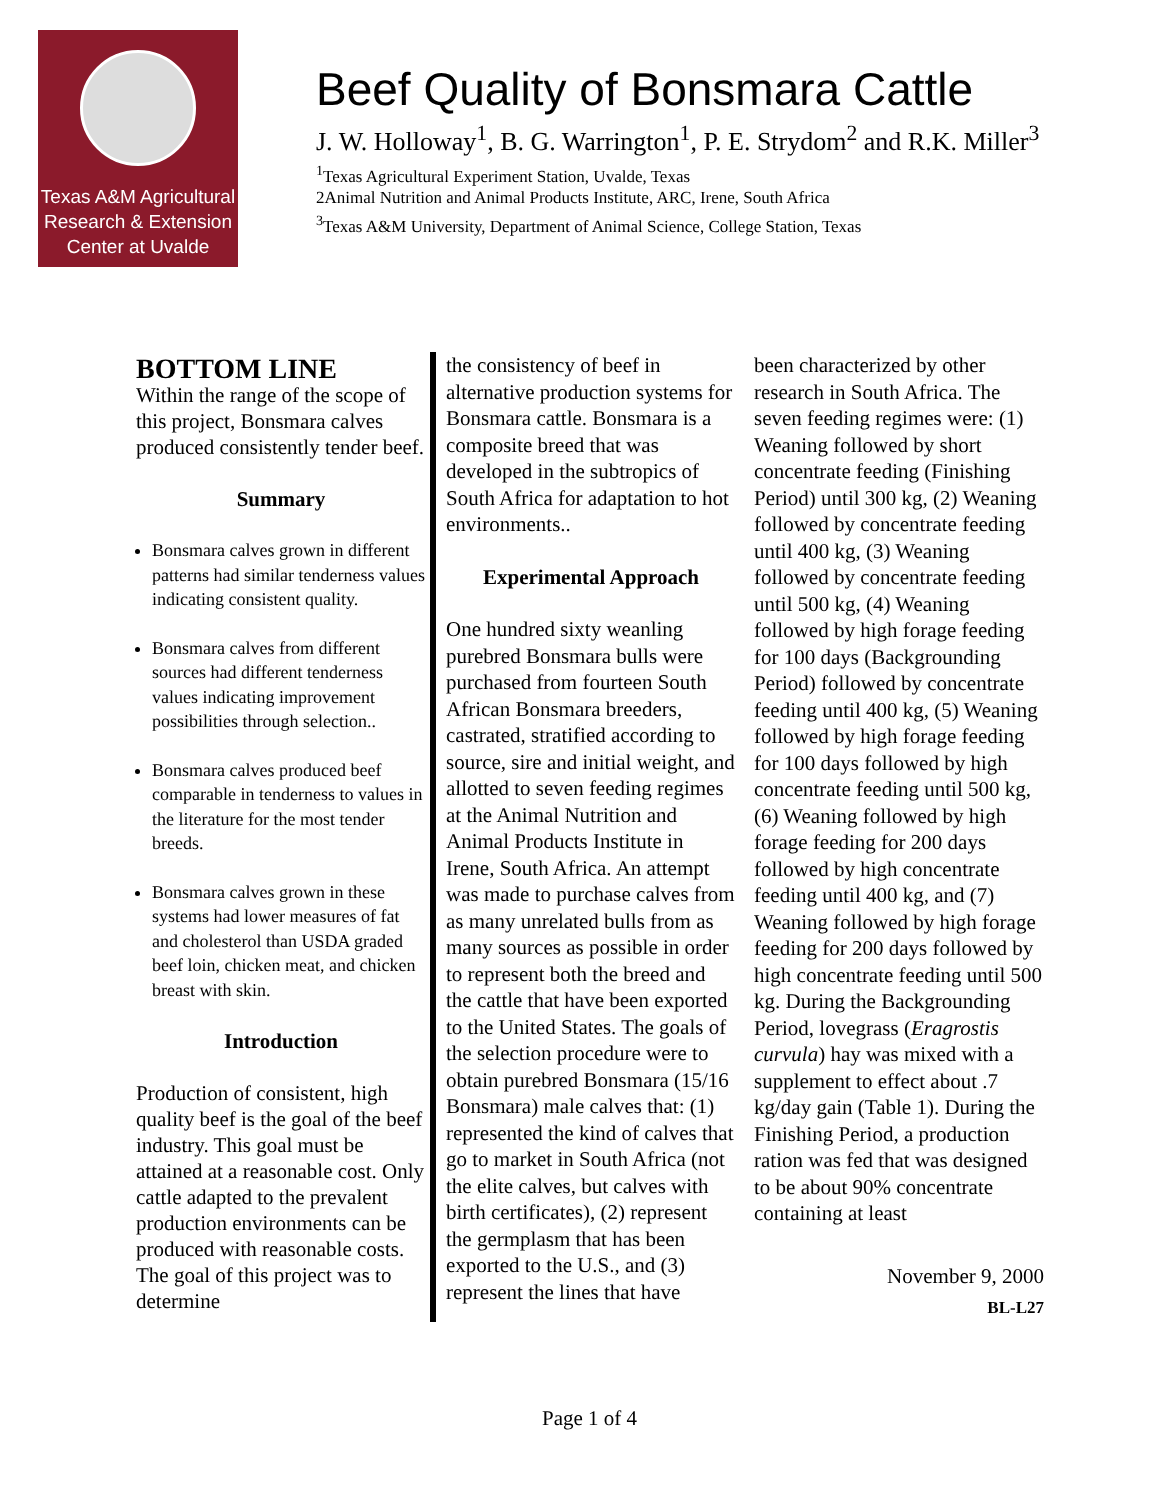Texas A&M Agricultural
Research & Extension
Center at Uvalde
Beef Quality of Bonsmara Cattle
J. W. Holloway<sup>1</sup>, B. G. Warrington<sup>1</sup>, P. E. Strydom<sup>2</sup> and R.K. Miller<sup>3</sup>
<sup>1</sup> Texas Agricultural Experiment Station, Uvalde, Texas
2Animal Nutrition and Animal Products Institute, ARC, Irene, South Africa
<sup>3</sup> Texas A&M University, Department of Animal Science, College Station, Texas
BOTTOM LINE
Within the range of the scope of this project, Bonsmara calves produced consistently tender beef.
Summary
Bonsmara calves grown in different patterns had similar tenderness values indicating consistent quality.
Bonsmara calves from different sources had different tenderness values indicating improvement possibilities through selection..
Bonsmara calves produced beef comparable in tenderness to values in the literature for the most tender breeds.
Bonsmara calves grown in these systems had lower measures of fat and cholesterol than USDA graded beef loin, chicken meat, and chicken breast with skin.
Introduction
Production of consistent, high quality beef is the goal of the beef industry. This goal must be attained at a reasonable cost. Only cattle adapted to the prevalent production environments can be produced with reasonable costs. The goal of this project was to determine
the consistency of beef in alternative production systems for Bonsmara cattle. Bonsmara is a composite breed that was developed in the subtropics of South Africa for adaptation to hot environments..
Experimental Approach
One hundred sixty weanling purebred Bonsmara bulls were purchased from fourteen South African Bonsmara breeders, castrated, stratified according to source, sire and initial weight, and allotted to seven feeding regimes at the Animal Nutrition and Animal Products Institute in Irene, South Africa. An attempt was made to purchase calves from as many unrelated bulls from as many sources as possible in order to represent both the breed and the cattle that have been exported to the United States. The goals of the selection procedure were to obtain purebred Bonsmara (15/16 Bonsmara) male calves that: (1) represented the kind of calves that go to market in South Africa (not the elite calves, but calves with birth certificates), (2) represent the germplasm that has been exported to the U.S., and (3) represent the lines that have
been characterized by other research in South Africa. The seven feeding regimes were: (1) Weaning followed by short concentrate feeding (Finishing Period) until 300 kg, (2) Weaning followed by concentrate feeding until 400 kg, (3) Weaning followed by concentrate feeding until 500 kg, (4) Weaning followed by high forage feeding for 100 days (Backgrounding Period) followed by concentrate feeding until 400 kg, (5) Weaning followed by high forage feeding for 100 days followed by high concentrate feeding until 500 kg, (6) Weaning followed by high forage feeding for 200 days followed by high concentrate feeding until 400 kg, and (7) Weaning followed by high forage feeding for 200 days followed by high concentrate feeding until 500 kg. During the Backgrounding Period, lovegrass (Eragrostis curvula) hay was mixed with a supplement to effect about .7 kg/day gain (Table 1). During the Finishing Period, a production ration was fed that was designed to be about 90% concentrate containing at least
November 9, 2000
BL-L27
Page 1 of 4